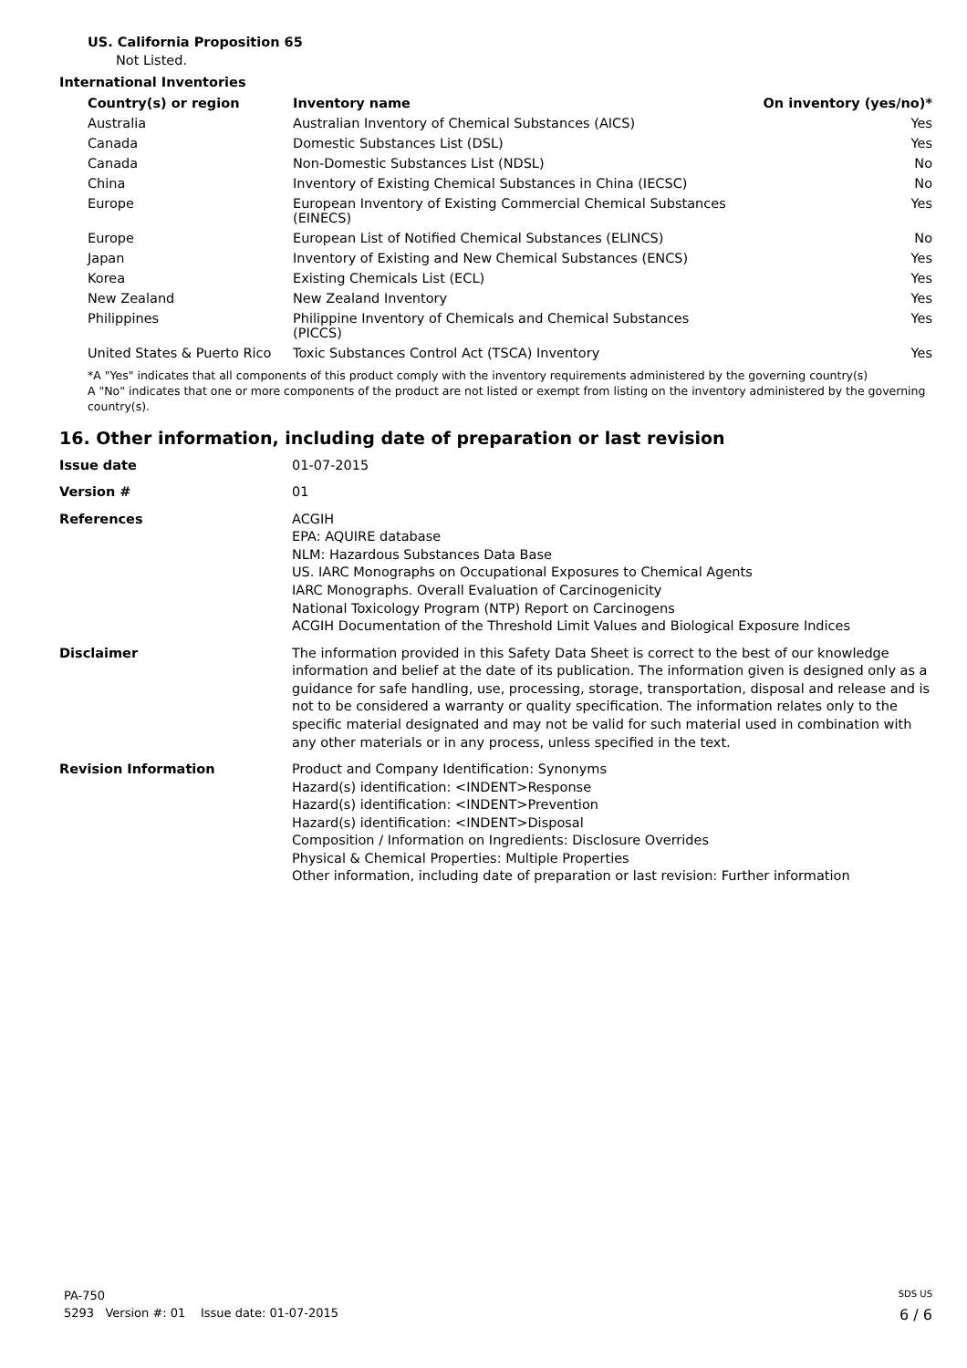US. California Proposition 65
Not Listed.
International Inventories
| Country(s) or region | Inventory name | On inventory (yes/no)* |
| --- | --- | --- |
| Australia | Australian Inventory of Chemical Substances (AICS) | Yes |
| Canada | Domestic Substances List (DSL) | Yes |
| Canada | Non-Domestic Substances List (NDSL) | No |
| China | Inventory of Existing Chemical Substances in China (IECSC) | No |
| Europe | European Inventory of Existing Commercial Chemical Substances (EINECS) | Yes |
| Europe | European List of Notified Chemical Substances (ELINCS) | No |
| Japan | Inventory of Existing and New Chemical Substances (ENCS) | Yes |
| Korea | Existing Chemicals List (ECL) | Yes |
| New Zealand | New Zealand Inventory | Yes |
| Philippines | Philippine Inventory of Chemicals and Chemical Substances (PICCS) | Yes |
| United States & Puerto Rico | Toxic Substances Control Act (TSCA) Inventory | Yes |
*A "Yes" indicates that all components of this product comply with the inventory requirements administered by the governing country(s)
A "No" indicates that one or more components of the product are not listed or exempt from listing on the inventory administered by the governing country(s).
16. Other information, including date of preparation or last revision
| Issue date | 01-07-2015 |
| Version # | 01 |
| References | ACGIH EPA: AQUIRE database NLM: Hazardous Substances Data Base US. IARC Monographs on Occupational Exposures to Chemical Agents IARC Monographs. Overall Evaluation of Carcinogenicity National Toxicology Program (NTP) Report on Carcinogens ACGIH Documentation of the Threshold Limit Values and Biological Exposure Indices |
| Disclaimer | The information provided in this Safety Data Sheet is correct to the best of our knowledge information and belief at the date of its publication. The information given is designed only as a guidance for safe handling, use, processing, storage, transportation, disposal and release and is not to be considered a warranty or quality specification. The information relates only to the specific material designated and may not be valid for such material used in combination with any other materials or in any process, unless specified in the text. |
| Revision Information | Product and Company Identification: Synonyms Hazard(s) identification: <INDENT>Response Hazard(s) identification: <INDENT>Prevention Hazard(s) identification: <INDENT>Disposal Composition / Information on Ingredients: Disclosure Overrides Physical & Chemical Properties: Multiple Properties Other information, including date of preparation or last revision: Further information |
PA-750 SDS US
5293 Version #: 01 Issue date: 01-07-2015 6 / 6